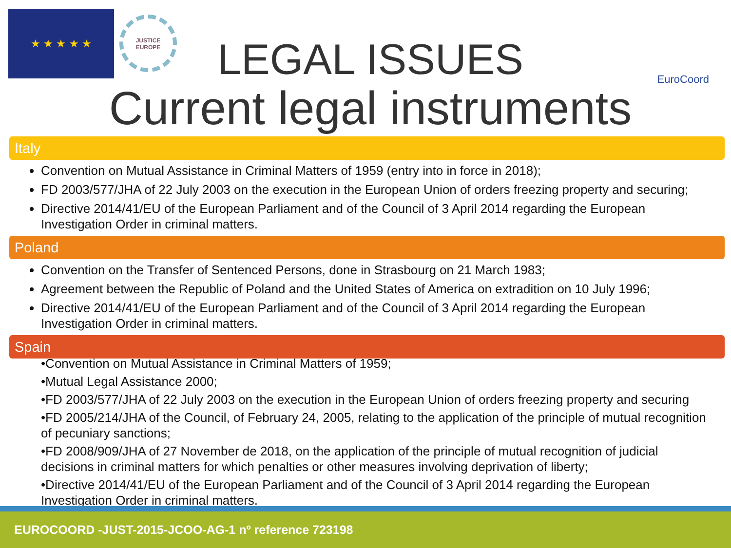★ ★ ★ ★ ★
JUSTICE
EUROPE
EuroCoord
LEGAL ISSUES
Current legal instruments
Italy
Convention on Mutual Assistance in Criminal Matters of 1959 (entry into in force in 2018);
FD 2003/577/JHA of 22 July 2003 on the execution in the European Union of orders freezing property and securing;
Directive 2014/41/EU of the European Parliament and of the Council of 3 April 2014 regarding the European Investigation Order in criminal matters.
Poland
Convention on the Transfer of Sentenced Persons, done in Strasbourg on 21 March 1983;
Agreement between the Republic of Poland and the United States of America on extradition on 10 July 1996;
Directive 2014/41/EU of the European Parliament and of the Council of 3 April 2014 regarding the European Investigation Order in criminal matters.
Spain
•Convention on Mutual Assistance in Criminal Matters of 1959;
•Mutual Legal Assistance 2000;
•FD 2003/577/JHA of 22 July 2003 on the execution in the European Union of orders freezing property and securing
•FD 2005/214/JHA of the Council, of February 24, 2005, relating to the application of the principle of mutual recognition of pecuniary sanctions;
•FD 2008/909/JHA of 27 November de 2018, on the application of the principle of mutual recognition of judicial decisions in criminal matters for which penalties or other measures involving deprivation of liberty;
•Directive 2014/41/EU of the European Parliament and of the Council of 3 April 2014 regarding the European Investigation Order in criminal matters.
EUROCOORD -JUST-2015-JCOO-AG-1 nº reference 723198